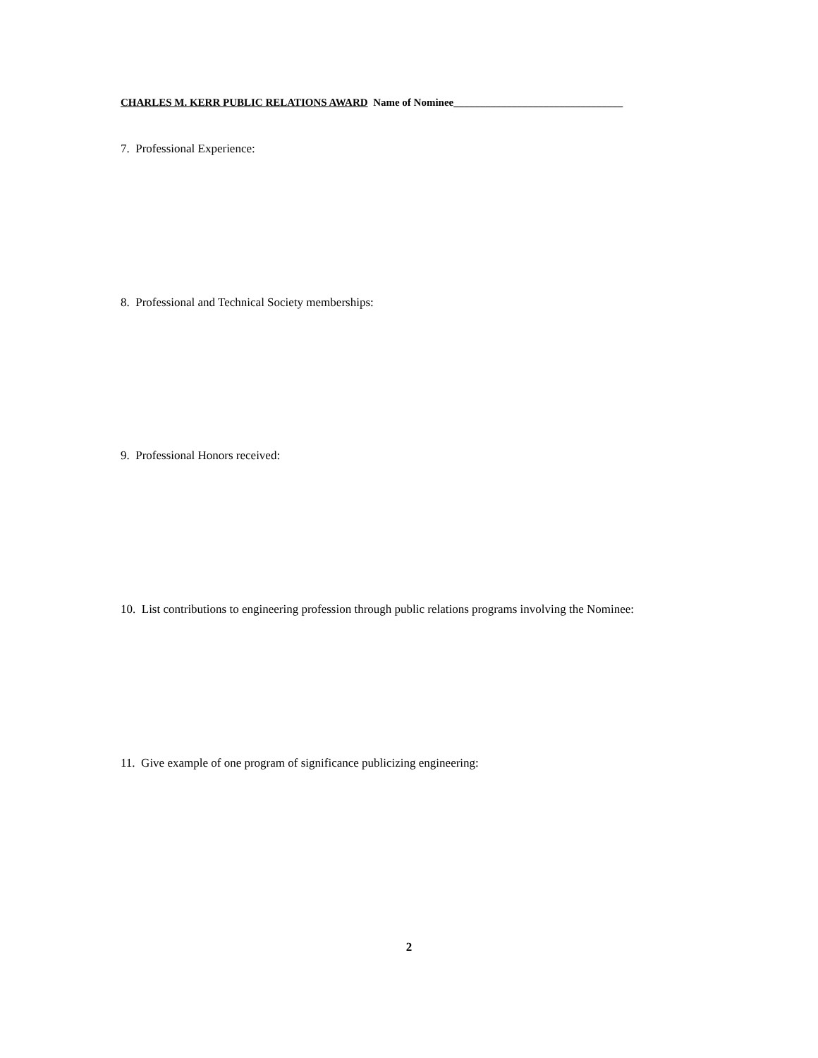CHARLES M. KERR PUBLIC RELATIONS AWARD Name of Nominee________________________________
7. Professional Experience:
8. Professional and Technical Society memberships:
9. Professional Honors received:
10. List contributions to engineering profession through public relations programs involving the Nominee:
11. Give example of one program of significance publicizing engineering:
2